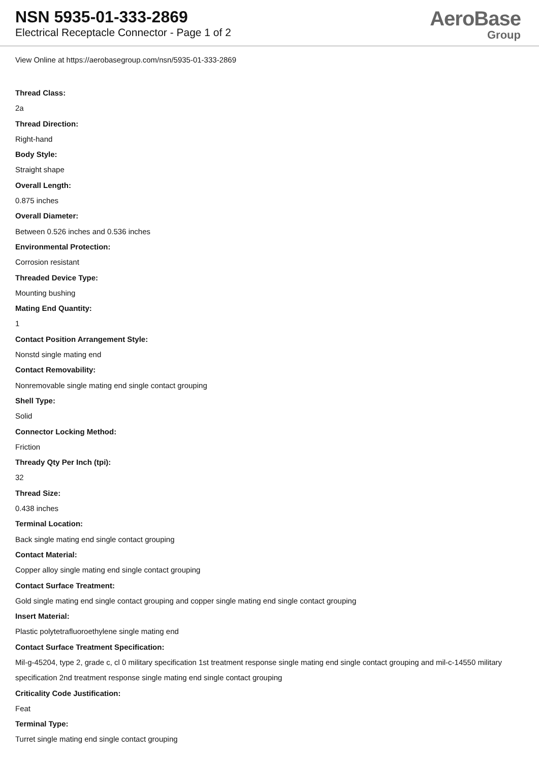NSN 5935-01-333-2869
Electrical Receptacle Connector - Page 1 of 2
AeroBase
Group
View Online at https://aerobasegroup.com/nsn/5935-01-333-2869
Thread Class:
2a
Thread Direction:
Right-hand
Body Style:
Straight shape
Overall Length:
0.875 inches
Overall Diameter:
Between 0.526 inches and 0.536 inches
Environmental Protection:
Corrosion resistant
Threaded Device Type:
Mounting bushing
Mating End Quantity:
1
Contact Position Arrangement Style:
Nonstd single mating end
Contact Removability:
Nonremovable single mating end single contact grouping
Shell Type:
Solid
Connector Locking Method:
Friction
Thready Qty Per Inch (tpi):
32
Thread Size:
0.438 inches
Terminal Location:
Back single mating end single contact grouping
Contact Material:
Copper alloy single mating end single contact grouping
Contact Surface Treatment:
Gold single mating end single contact grouping and copper single mating end single contact grouping
Insert Material:
Plastic polytetrafluoroethylene single mating end
Contact Surface Treatment Specification:
Mil-g-45204, type 2, grade c, cl 0 military specification 1st treatment response single mating end single contact grouping and mil-c-14550 military specification 2nd treatment response single mating end single contact grouping
Criticality Code Justification:
Feat
Terminal Type:
Turret single mating end single contact grouping